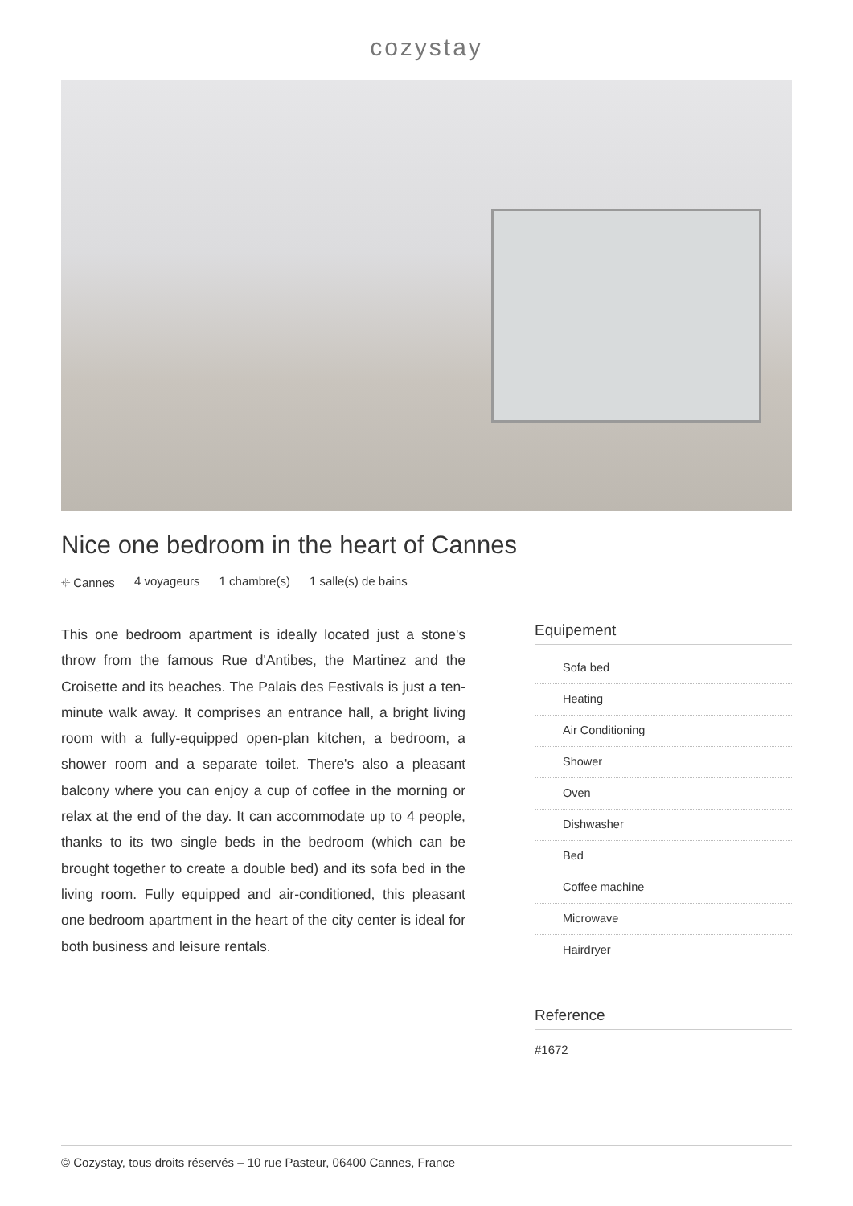cozystay
Nice one bedroom in the heart of Cannes
⌖ Cannes 4 voyageurs 1 chambre(s) 1 salle(s) de bains
This one bedroom apartment is ideally located just a stone's throw from the famous Rue d'Antibes, the Martinez and the Croisette and its beaches. The Palais des Festivals is just a ten-minute walk away. It comprises an entrance hall, a bright living room with a fully-equipped open-plan kitchen, a bedroom, a shower room and a separate toilet. There's also a pleasant balcony where you can enjoy a cup of coffee in the morning or relax at the end of the day. It can accommodate up to 4 people, thanks to its two single beds in the bedroom (which can be brought together to create a double bed) and its sofa bed in the living room. Fully equipped and air-conditioned, this pleasant one bedroom apartment in the heart of the city center is ideal for both business and leisure rentals.
Equipement
Sofa bed
Heating
Air Conditioning
Shower
Oven
Dishwasher
Bed
Coffee machine
Microwave
Hairdryer
Reference
#1672
© Cozystay, tous droits réservés – 10 rue Pasteur, 06400 Cannes, France